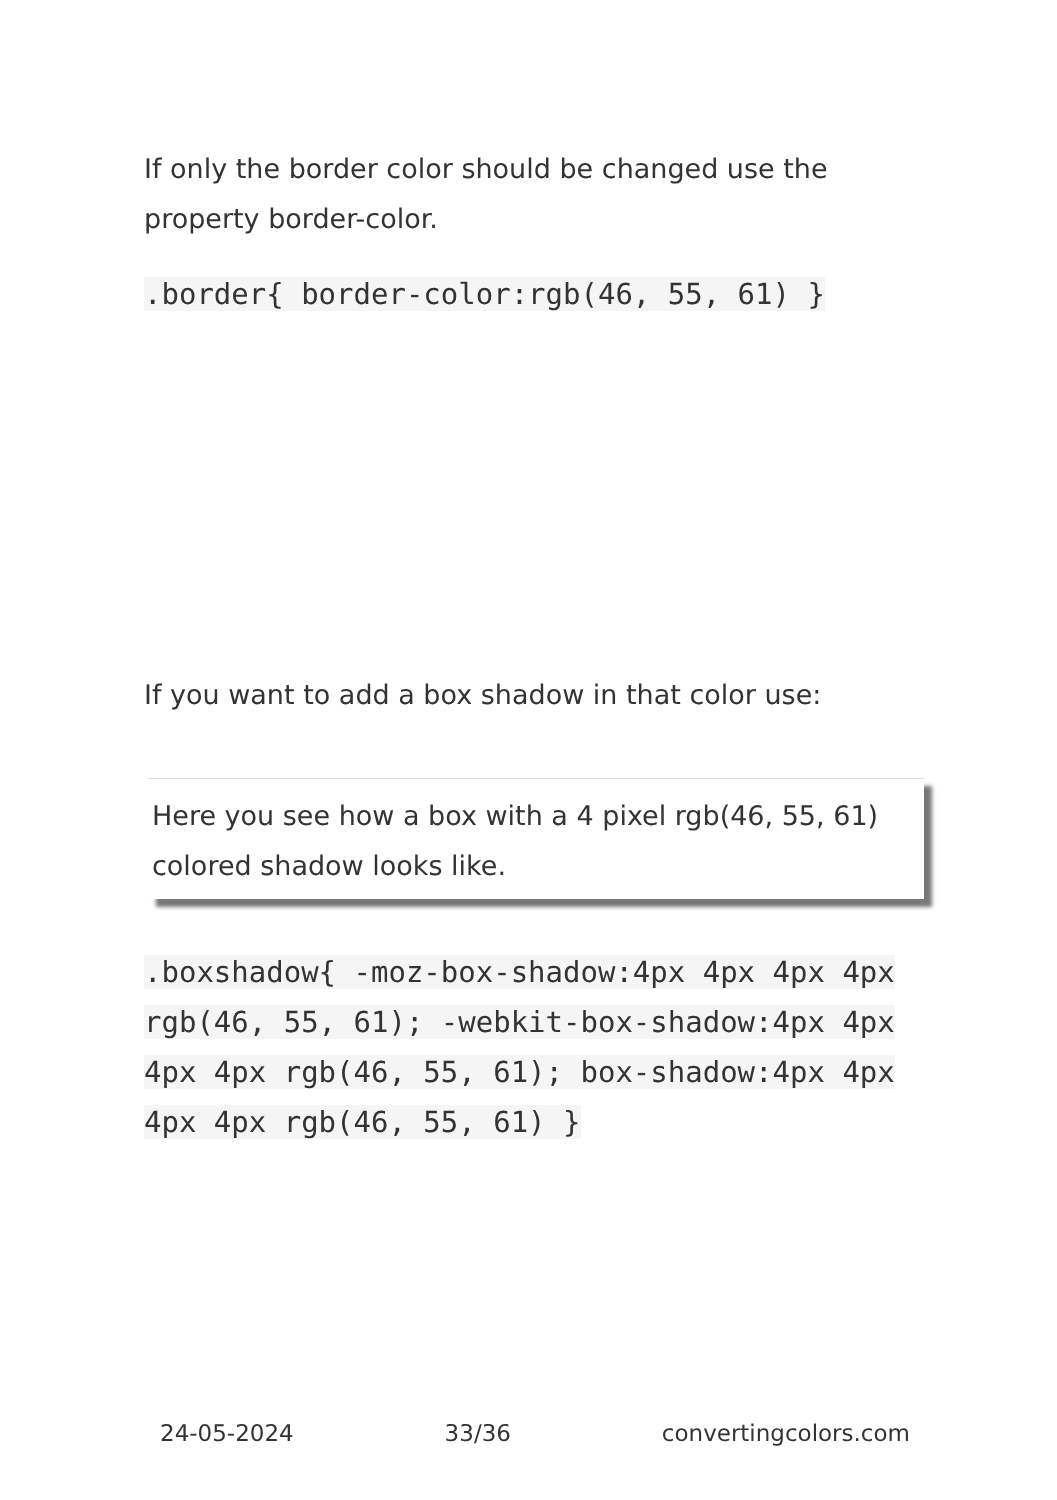If only the border color should be changed use the property border-color.
.border{ border-color:rgb(46, 55, 61) }
If you want to add a box shadow in that color use:
Here you see how a box with a 4 pixel rgb(46, 55, 61) colored shadow looks like.
.boxshadow{ -moz-box-shadow:4px 4px 4px 4px rgb(46, 55, 61); -webkit-box-shadow:4px 4px 4px 4px rgb(46, 55, 61); box-shadow:4px 4px 4px 4px rgb(46, 55, 61) }
24-05-2024 33/36 convertingcolors.com